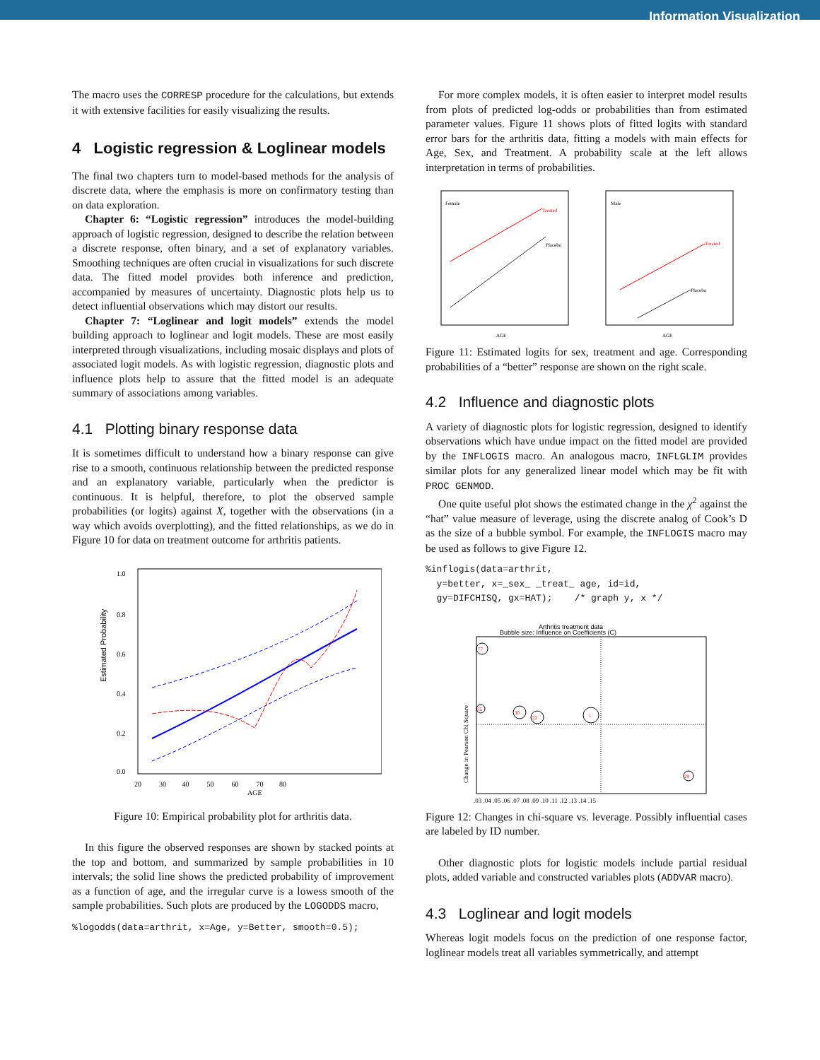Information Visualization
The macro uses the CORRESP procedure for the calculations, but extends it with extensive facilities for easily visualizing the results.
4 Logistic regression & Loglinear models
The final two chapters turn to model-based methods for the analysis of discrete data, where the emphasis is more on confirmatory testing than on data exploration.
Chapter 6: “Logistic regression” introduces the model-building approach of logistic regression, designed to describe the relation between a discrete response, often binary, and a set of explanatory variables. Smoothing techniques are often crucial in visualizations for such discrete data. The fitted model provides both inference and prediction, accompanied by measures of uncertainty. Diagnostic plots help us to detect influential observations which may distort our results.
Chapter 7: “Loglinear and logit models” extends the model building approach to loglinear and logit models. These are most easily interpreted through visualizations, including mosaic displays and plots of associated logit models. As with logistic regression, diagnostic plots and influence plots help to assure that the fitted model is an adequate summary of associations among variables.
4.1 Plotting binary response data
It is sometimes difficult to understand how a binary response can give rise to a smooth, continuous relationship between the predicted response and an explanatory variable, particularly when the predictor is continuous. It is helpful, therefore, to plot the observed sample probabilities (or logits) against X, together with the observations (in a way which avoids overplotting), and the fitted relationships, as we do in Figure 10 for data on treatment outcome for arthritis patients.
Estimated Probability
1.0
0.8
0.6
0.4
0.2
0.0
20 30 40 50 60 70 80
AGE
Figure 10: Empirical probability plot for arthritis data.
In this figure the observed responses are shown by stacked points at the top and bottom, and summarized by sample probabilities in 10 intervals; the solid line shows the predicted probability of improvement as a function of age, and the irregular curve is a lowess smooth of the sample probabilities. Such plots are produced by the LOGODDS macro,
%logodds(data=arthrit, x=Age, y=Better, smooth=0.5);
For more complex models, it is often easier to interpret model results from plots of predicted log-odds or probabilities than from estimated parameter values. Figure 11 shows plots of fitted logits with standard error bars for the arthritis data, fitting a models with main effects for Age, Sex, and Treatment. A probability scale at the left allows interpretation in terms of probabilities.
Female
Male
Treated
Placebo
Treated
Placebo
AGE
AGE
Figure 11: Estimated logits for sex, treatment and age. Corresponding probabilities of a “better” response are shown on the right scale.
4.2 Influence and diagnostic plots
A variety of diagnostic plots for logistic regression, designed to identify observations which have undue impact on the fitted model are provided by the INFLOGIS macro. An analogous macro, INFLGLIM provides similar plots for any generalized linear model which may be fit with PROC GENMOD.
One quite useful plot shows the estimated change in the χ<sup>2</sup> against the “hat” value measure of leverage, using the discrete analog of Cook’s D as the size of a bubble symbol. For example, the INFLOGIS macro may be used as follows to give Figure 12.
%inflogis(data=arthrit,
  y=better, x=_sex_ _treat_ age, id=id,
  gy=DIFCHISQ, gx=HAT);    /* graph y, x */
Arthritis treatment data
Bubble size: Influence on Coefficients (C)
Change in Pearson Chi Square
.03 .04 .05 .06 .07 .08 .09 .10 .11 .12 .13 .14 .15
77
55
30
22
1
29
Figure 12: Changes in chi-square vs. leverage. Possibly influential cases are labeled by ID number.
Other diagnostic plots for logistic models include partial residual plots, added variable and constructed variables plots (ADDVAR macro).
4.3 Loglinear and logit models
Whereas logit models focus on the prediction of one response factor, loglinear models treat all variables symmetrically, and attempt